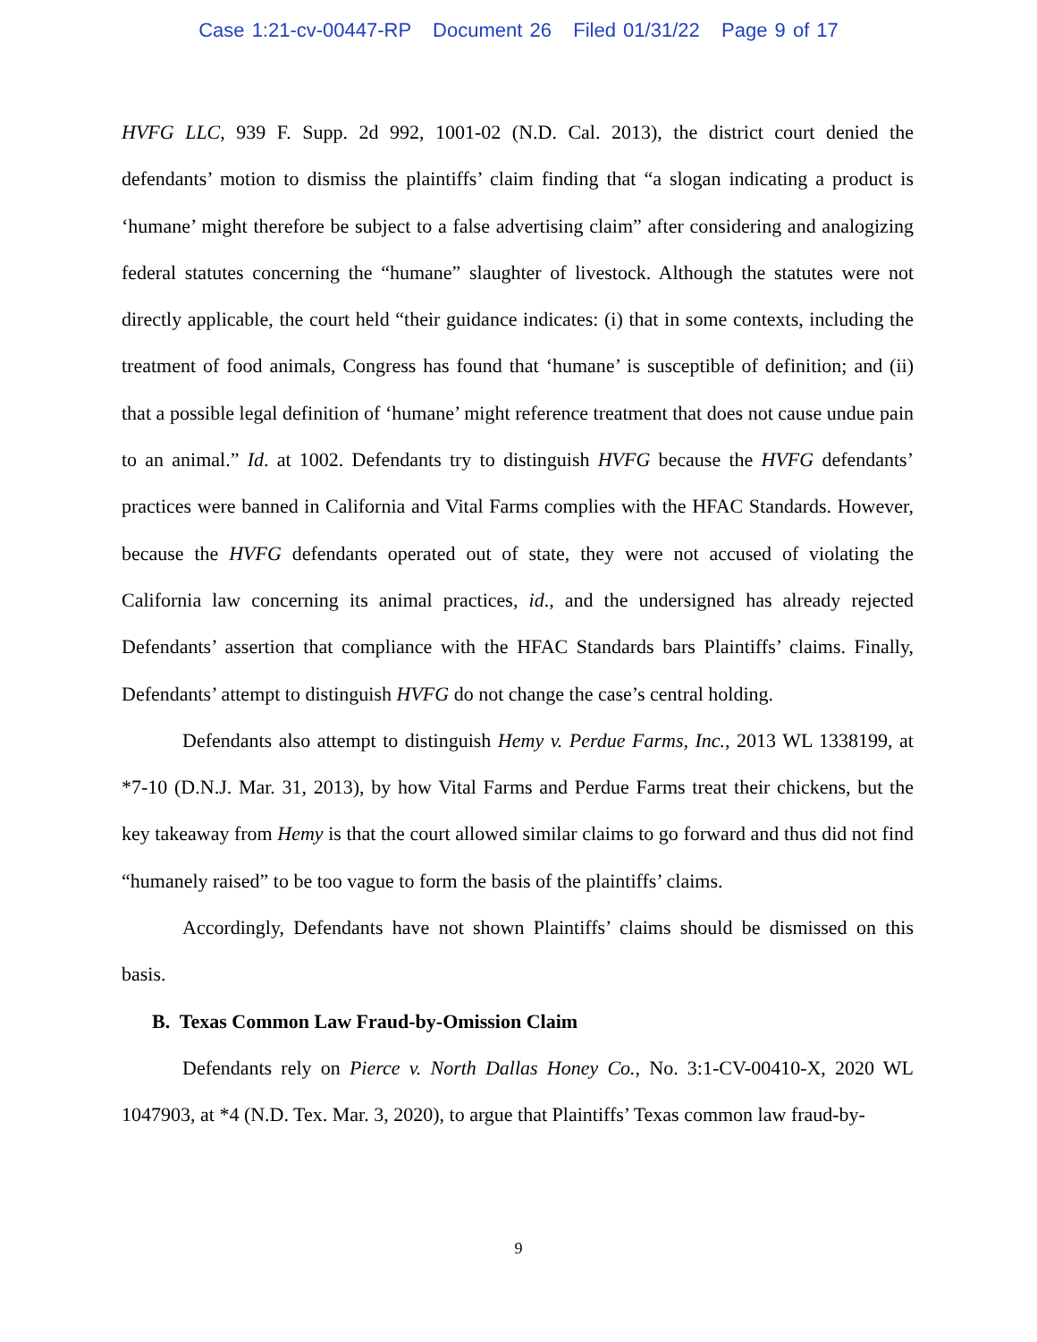Case 1:21-cv-00447-RP Document 26 Filed 01/31/22 Page 9 of 17
HVFG LLC, 939 F. Supp. 2d 992, 1001-02 (N.D. Cal. 2013), the district court denied the defendants’ motion to dismiss the plaintiffs’ claim finding that “a slogan indicating a product is ‘humane’ might therefore be subject to a false advertising claim” after considering and analogizing federal statutes concerning the “humane” slaughter of livestock. Although the statutes were not directly applicable, the court held “their guidance indicates: (i) that in some contexts, including the treatment of food animals, Congress has found that ‘humane’ is susceptible of definition; and (ii) that a possible legal definition of ‘humane’ might reference treatment that does not cause undue pain to an animal.” Id. at 1002. Defendants try to distinguish HVFG because the HVFG defendants’ practices were banned in California and Vital Farms complies with the HFAC Standards. However, because the HVFG defendants operated out of state, they were not accused of violating the California law concerning its animal practices, id., and the undersigned has already rejected Defendants’ assertion that compliance with the HFAC Standards bars Plaintiffs’ claims. Finally, Defendants’ attempt to distinguish HVFG do not change the case’s central holding.
Defendants also attempt to distinguish Hemy v. Perdue Farms, Inc., 2013 WL 1338199, at *7-10 (D.N.J. Mar. 31, 2013), by how Vital Farms and Perdue Farms treat their chickens, but the key takeaway from Hemy is that the court allowed similar claims to go forward and thus did not find “humanely raised” to be too vague to form the basis of the plaintiffs’ claims.
Accordingly, Defendants have not shown Plaintiffs’ claims should be dismissed on this basis.
B. Texas Common Law Fraud-by-Omission Claim
Defendants rely on Pierce v. North Dallas Honey Co., No. 3:1-CV-00410-X, 2020 WL 1047903, at *4 (N.D. Tex. Mar. 3, 2020), to argue that Plaintiffs’ Texas common law fraud-by-
9